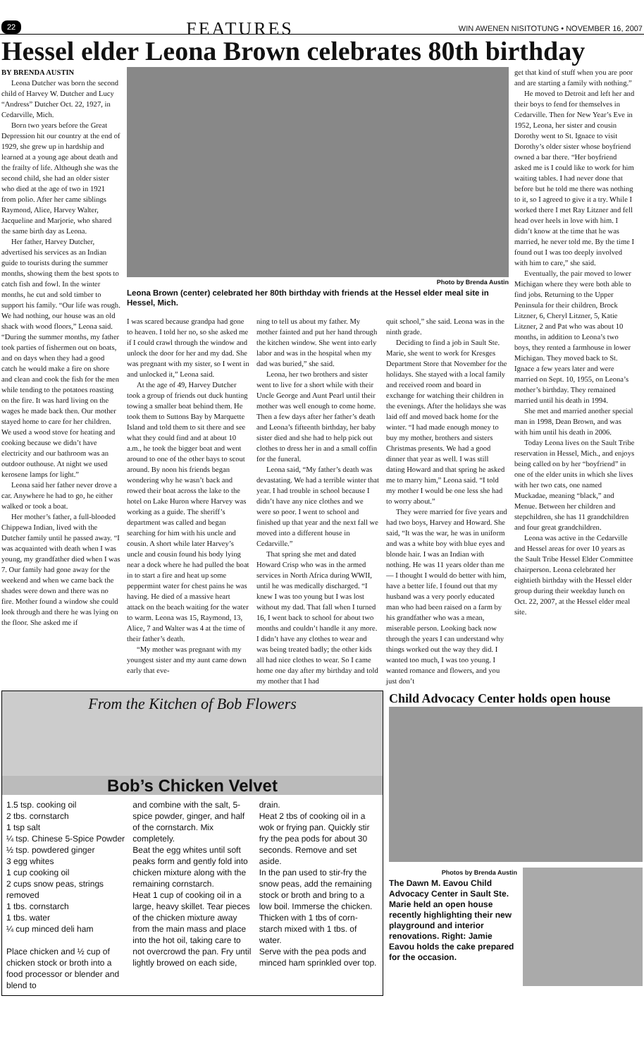22 FEATURES WIN AWENEN NISITOTUNG • NOVEMBER 16, 2007
Hessel elder Leona Brown celebrates 80th birthday
BY BRENDA AUSTIN
Leona Dutcher was born the second child of Harvey W. Dutcher and Lucy “Andress” Dutcher Oct. 22, 1927, in Cedarville, Mich.
Born two years before the Great Depression hit our country at the end of 1929, she grew up in hardship and learned at a young age about death and the frailty of life. Although she was the second child, she had an older sister who died at the age of two in 1921 from polio. After her came siblings Raymond, Alice, Harvey Walter, Jacqueline and Marjorie, who shared the same birth day as Leona.
Her father, Harvey Dutcher, advertised his services as an Indian guide to tourists during the summer months, showing them the best spots to catch fish and fowl. In the winter months, he cut and sold timber to support his family. “Our life was rough. We had nothing, our house was an old shack with wood floors,” Leona said. “During the summer months, my father took parties of fishermen out on boats, and on days when they had a good catch he would make a fire on shore and clean and cook the fish for the men while tending to the potatoes roasting on the fire. It was hard living on the wages he made back then. Our mother stayed home to care for her children. We used a wood stove for heating and cooking because we didn’t have electricity and our bathroom was an outdoor outhouse. At night we used kerosene lamps for light.”
Leona said her father never drove a car. Anywhere he had to go, he either walked or took a boat.
Her mother’s father, a full-blooded Chippewa Indian, lived with the Dutcher family until he passed away. “I was acquainted with death when I was young, my grandfather died when I was 7. Our family had gone away for the weekend and when we came back the shades were down and there was no fire. Mother found a window she could look through and there he was lying on the floor. She asked me if
Photo by Brenda Austin
Leona Brown (center) celebrated her 80th birthday with friends at the Hessel elder meal site in Hessel, Mich.
I was scared because grandpa had gone to heaven. I told her no, so she asked me if I could crawl through the window and unlock the door for her and my dad. She was pregnant with my sister, so I went in and unlocked it,” Leona said.
At the age of 49, Harvey Dutcher took a group of friends out duck hunting towing a smaller boat behind them. He took them to Suttons Bay by Marquette Island and told them to sit there and see what they could find and at about 10 a.m., he took the bigger boat and went around to one of the other bays to scout around. By noon his friends began wondering why he wasn’t back and rowed their boat across the lake to the hotel on Lake Huron where Harvey was working as a guide. The sheriff’s department was called and began searching for him with his uncle and cousin. A short while later Harvey’s uncle and cousin found his body lying near a dock where he had pulled the boat in to start a fire and heat up some peppermint water for chest pains he was having. He died of a massive heart attack on the beach waiting for the water to warm. Leona was 15, Raymond, 13, Alice, 7 and Walter was 4 at the time of their father’s death.
“My mother was pregnant with my youngest sister and my aunt came down early that eve-
ning to tell us about my father. My mother fainted and put her hand through the kitchen window. She went into early labor and was in the hospital when my dad was buried,” she said.
Leona, her two brothers and sister went to live for a short while with their Uncle George and Aunt Pearl until their mother was well enough to come home. Then a few days after her father’s death and Leona’s fifteenth birthday, her baby sister died and she had to help pick out clothes to dress her in and a small coffin for the funeral.
Leona said, “My father’s death was devastating. We had a terrible winter that year. I had trouble in school because I didn’t have any nice clothes and we were so poor. I went to school and finished up that year and the next fall we moved into a different house in Cedarville.”
That spring she met and dated Howard Crisp who was in the armed services in North Africa during WWII, until he was medically discharged. “I knew I was too young but I was lost without my dad. That fall when I turned 16, I went back to school for about two months and couldn’t handle it any more. I didn’t have any clothes to wear and was being treated badly; the other kids all had nice clothes to wear. So I came home one day after my birthday and told my mother that I had
quit school,” she said. Leona was in the ninth grade.
Deciding to find a job in Sault Ste. Marie, she went to work for Kresges Department Store that November for the holidays. She stayed with a local family and received room and board in exchange for watching their children in the evenings. After the holidays she was laid off and moved back home for the winter. “I had made enough money to buy my mother, brothers and sisters Christmas presents. We had a good dinner that year as well. I was still dating Howard and that spring he asked me to marry him,” Leona said. “I told my mother I would be one less she had to worry about.”
They were married for five years and had two boys, Harvey and Howard. She said, “It was the war, he was in uniform and was a white boy with blue eyes and blonde hair. I was an Indian with nothing. He was 11 years older than me — I thought I would do better with him, have a better life. I found out that my husband was a very poorly educated man who had been raised on a farm by his grandfather who was a mean, miserable person. Looking back now through the years I can understand why things worked out the way they did. I wanted too much, I was too young. I wanted romance and flowers, and you just don’t
get that kind of stuff when you are poor and are starting a family with nothing.”
He moved to Detroit and left her and their boys to fend for themselves in Cedarville. Then for New Year’s Eve in 1952, Leona, her sister and cousin Dorothy went to St. Ignace to visit Dorothy’s older sister whose boyfriend owned a bar there. “Her boyfriend asked me is I could like to work for him waiting tables. I had never done that before but he told me there was nothing to it, so I agreed to give it a try. While I worked there I met Ray Litzner and fell head over heels in love with him. I didn’t know at the time that he was married, he never told me. By the time I found out I was too deeply involved with him to care,” she said.
Eventually, the pair moved to lower Michigan where they were both able to find jobs. Returning to the Upper Peninsula for their children, Brock Litzner, 6, Cheryl Litzner, 5, Katie Litzner, 2 and Pat who was about 10 months, in addition to Leona’s two boys, they rented a farmhouse in lower Michigan. They moved back to St. Ignace a few years later and were married on Sept. 10, 1955, on Leona’s mother’s birthday. They remained married until his death in 1994.
She met and married another special man in 1998, Dean Brown, and was with him until his death in 2006.
Today Leona lives on the Sault Tribe reservation in Hessel, Mich., and enjoys being called on by her “boyfriend” in one of the elder units in which she lives with her two cats, one named Muckadae, meaning “black,” and Menue. Between her children and stepchildren, she has 11 grandchildren and four great grandchildren.
Leona was active in the Cedarville and Hessel areas for over 10 years as the Sault Tribe Hessel Elder Committee chairperson. Leona celebrated her eightieth birthday with the Hessel elder group during their weekday lunch on Oct. 22, 2007, at the Hessel elder meal site.
From the Kitchen of Bob Flowers
Bob’s Chicken Velvet
1.5 tsp. cooking oil
2 tbs. cornstarch
1 tsp salt
¼ tsp. Chinese 5-Spice Powder
½ tsp. powdered ginger
3 egg whites
1 cup cooking oil
2 cups snow peas, strings removed
1 tbs. cornstarch
1 tbs. water
¼ cup minced deli ham
Place chicken and ½ cup of chicken stock or broth into a food processor or blender and blend to
and combine with the salt, 5-spice powder, ginger, and half of the cornstarch. Mix completely.
Beat the egg whites until soft peaks form and gently fold into chicken mixture along with the remaining cornstarch.
Heat 1 cup of cooking oil in a large, heavy skillet. Tear pieces of the chicken mixture away from the main mass and place into the hot oil, taking care to not overcrowd the pan. Fry until lightly browed on each side,
drain.
Heat 2 tbs of cooking oil in a wok or frying pan. Quickly stir fry the pea pods for about 30 seconds. Remove and set aside.
In the pan used to stir-fry the snow peas, add the remaining stock or broth and bring to a low boil. Immerse the chicken. Thicken with 1 tbs of corn-starch mixed with 1 tbs. of water.
Serve with the pea pods and minced ham sprinkled over top.
Child Advocacy Center holds open house
Photos by Brenda Austin
The Dawn M. Eavou Child Advocacy Center in Sault Ste. Marie held an open house recently highlighting their new playground and interior renovations. Right: Jamie Eavou holds the cake prepared for the occasion.